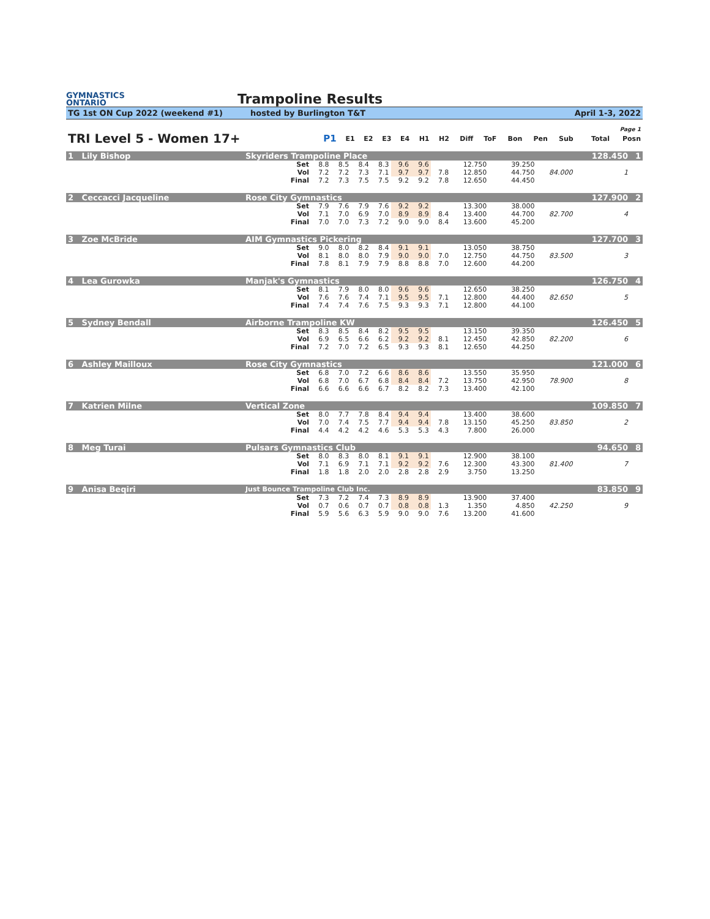GYMNASTICS
ONTARIO
Trampoline Results
TG 1st ON Cup 2022 (weekend #1) hosted by Burlington T&T April 1-3, 2022
| Page 1 | | | | | | | | | | | | | | | |
| TRI Level 5 - Women 17+ | P1 | E1 | E2 | E3 | E4 | H1 | H2 | Diff | ToF | Bon | Pen | Sub | | Total | Posn |
| 1 Lily Bishop | Skyriders Trampoline Place | | | | | | | | | | | | | 128.450 | | 1 |
| | Set | 8.8 | 8.5 | 8.4 | 8.3 | 9.6 | 9.6 | | 12.750 | | | 39.250 | | | | |
| | Vol | 7.2 | 7.2 | 7.3 | 7.1 | 9.7 | 9.7 | 7.8 | 12.850 | | | 44.750 | 84.000 | | 1 | |
| | Final | 7.2 | 7.3 | 7.5 | 7.5 | 9.2 | 9.2 | 7.8 | 12.650 | | | 44.450 | | | | |
| 2 Ceccacci Jacqueline | Rose City Gymnastics | | | | | | | | | | | | | 127.900 | | 2 |
| | Set | 7.9 | 7.6 | 7.9 | 7.6 | 9.2 | 9.2 | | 13.300 | | | 38.000 | | | | |
| | Vol | 7.1 | 7.0 | 6.9 | 7.0 | 8.9 | 8.9 | 8.4 | 13.400 | | | 44.700 | 82.700 | | 4 | |
| | Final | 7.0 | 7.0 | 7.3 | 7.2 | 9.0 | 9.0 | 8.4 | 13.600 | | | 45.200 | | | | |
| 3 Zoe McBride | AIM Gymnastics Pickering | | | | | | | | | | | | | 127.700 | | 3 |
| | Set | 9.0 | 8.0 | 8.2 | 8.4 | 9.1 | 9.1 | | 13.050 | | | 38.750 | | | | |
| | Vol | 8.1 | 8.0 | 8.0 | 7.9 | 9.0 | 9.0 | 7.0 | 12.750 | | | 44.750 | 83.500 | | 3 | |
| | Final | 7.8 | 8.1 | 7.9 | 7.9 | 8.8 | 8.8 | 7.0 | 12.600 | | | 44.200 | | | | |
| 4 Lea Gurowka | Manjak's Gymnastics | | | | | | | | | | | | | 126.750 | | 4 |
| | Set | 8.1 | 7.9 | 8.0 | 8.0 | 9.6 | 9.6 | | 12.650 | | | 38.250 | | | | |
| | Vol | 7.6 | 7.6 | 7.4 | 7.1 | 9.5 | 9.5 | 7.1 | 12.800 | | | 44.400 | 82.650 | | 5 | |
| | Final | 7.4 | 7.4 | 7.6 | 7.5 | 9.3 | 9.3 | 7.1 | 12.800 | | | 44.100 | | | | |
| 5 Sydney Bendall | Airborne Trampoline KW | | | | | | | | | | | | | 126.450 | | 5 |
| | Set | 8.3 | 8.5 | 8.4 | 8.2 | 9.5 | 9.5 | | 13.150 | | | 39.350 | | | | |
| | Vol | 6.9 | 6.5 | 6.6 | 6.2 | 9.2 | 9.2 | 8.1 | 12.450 | | | 42.850 | 82.200 | | 6 | |
| | Final | 7.2 | 7.0 | 7.2 | 6.5 | 9.3 | 9.3 | 8.1 | 12.650 | | | 44.250 | | | | |
| 6 Ashley Mailloux | Rose City Gymnastics | | | | | | | | | | | | | 121.000 | | 6 |
| | Set | 6.8 | 7.0 | 7.2 | 6.6 | 8.6 | 8.6 | | 13.550 | | | 35.950 | | | | |
| | Vol | 6.8 | 7.0 | 6.7 | 6.8 | 8.4 | 8.4 | 7.2 | 13.750 | | | 42.950 | 78.900 | | 8 | |
| | Final | 6.6 | 6.6 | 6.6 | 6.7 | 8.2 | 8.2 | 7.3 | 13.400 | | | 42.100 | | | | |
| 7 Katrien Milne | Vertical Zone | | | | | | | | | | | | | 109.850 | | 7 |
| | Set | 8.0 | 7.7 | 7.8 | 8.4 | 9.4 | 9.4 | | 13.400 | | | 38.600 | | | | |
| | Vol | 7.0 | 7.4 | 7.5 | 7.7 | 9.4 | 9.4 | 7.8 | 13.150 | | | 45.250 | 83.850 | | 2 | |
| | Final | 4.4 | 4.2 | 4.2 | 4.6 | 5.3 | 5.3 | 4.3 | 7.800 | | | 26.000 | | | | |
| 8 Meg Turai | Pulsars Gymnastics Club | | | | | | | | | | | | | 94.650 | | 8 |
| | Set | 8.0 | 8.3 | 8.0 | 8.1 | 9.1 | 9.1 | | 12.900 | | | 38.100 | | | | |
| | Vol | 7.1 | 6.9 | 7.1 | 7.1 | 9.2 | 9.2 | 7.6 | 12.300 | | | 43.300 | 81.400 | | 7 | |
| | Final | 1.8 | 1.8 | 2.0 | 2.0 | 2.8 | 2.8 | 2.9 | 3.750 | | | 13.250 | | | | |
| 9 Anisa Beqiri | Just Bounce Trampoline Club Inc. | | | | | | | | | | | | | 83.850 | | 9 |
| | Set | 7.3 | 7.2 | 7.4 | 7.3 | 8.9 | 8.9 | | 13.900 | | | 37.400 | | | | |
| | Vol | 0.7 | 0.6 | 0.7 | 0.7 | 0.8 | 0.8 | 1.3 | 1.350 | | | 4.850 | 42.250 | | 9 | |
| | Final | 5.9 | 5.6 | 6.3 | 5.9 | 9.0 | 9.0 | 7.6 | 13.200 | | | 41.600 | | | | |